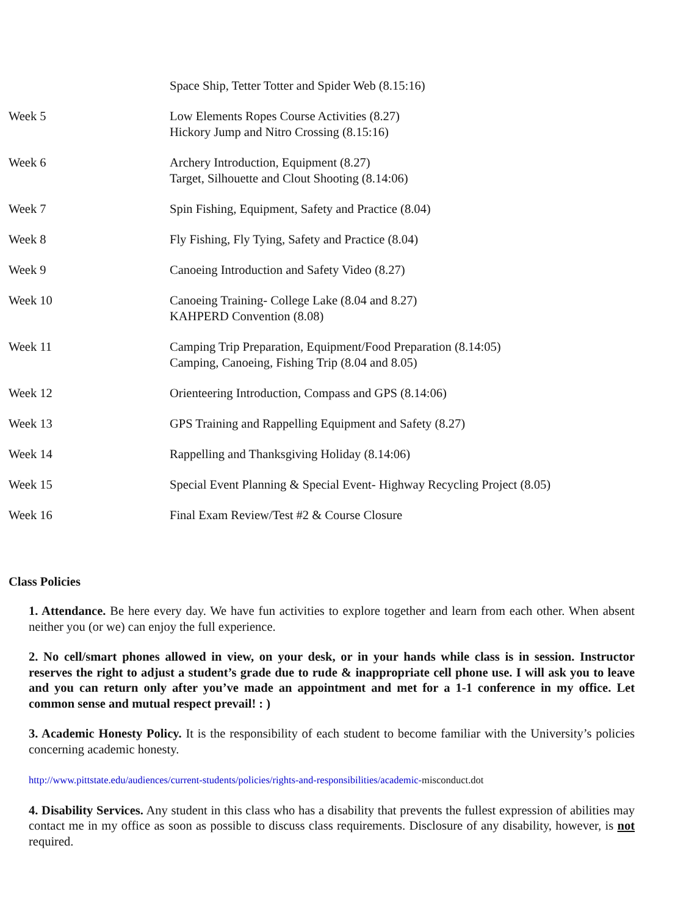| | Space Ship, Tetter Totter and Spider Web (8.15:16) |
| Week 5 | Low Elements Ropes Course Activities (8.27) Hickory Jump and Nitro Crossing (8.15:16) |
| Week 6 | Archery Introduction, Equipment (8.27) Target, Silhouette and Clout Shooting (8.14:06) |
| Week 7 | Spin Fishing, Equipment, Safety and Practice (8.04) |
| Week 8 | Fly Fishing, Fly Tying, Safety and Practice (8.04) |
| Week 9 | Canoeing Introduction and Safety Video (8.27) |
| Week 10 | Canoeing Training- College Lake (8.04 and 8.27) KAHPERD Convention (8.08) |
| Week 11 | Camping Trip Preparation, Equipment/Food Preparation (8.14:05) Camping, Canoeing, Fishing Trip (8.04 and 8.05) |
| Week 12 | Orienteering Introduction, Compass and GPS (8.14:06) |
| Week 13 | GPS Training and Rappelling Equipment and Safety (8.27) |
| Week 14 | Rappelling and Thanksgiving Holiday (8.14:06) |
| Week 15 | Special Event Planning & Special Event- Highway Recycling Project (8.05) |
| Week 16 | Final Exam Review/Test #2 & Course Closure |
Class Policies
1. Attendance. Be here every day. We have fun activities to explore together and learn from each other. When absent neither you (or we) can enjoy the full experience.
2. No cell/smart phones allowed in view, on your desk, or in your hands while class is in session. Instructor reserves the right to adjust a student’s grade due to rude & inappropriate cell phone use. I will ask you to leave and you can return only after you’ve made an appointment and met for a 1-1 conference in my office. Let common sense and mutual respect prevail! : )
3. Academic Honesty Policy. It is the responsibility of each student to become familiar with the University’s policies concerning academic honesty.
http://www.pittstate.edu/audiences/current-students/policies/rights-and-responsibilities/academic-misconduct.dot
4. Disability Services. Any student in this class who has a disability that prevents the fullest expression of abilities may contact me in my office as soon as possible to discuss class requirements. Disclosure of any disability, however, is not required.